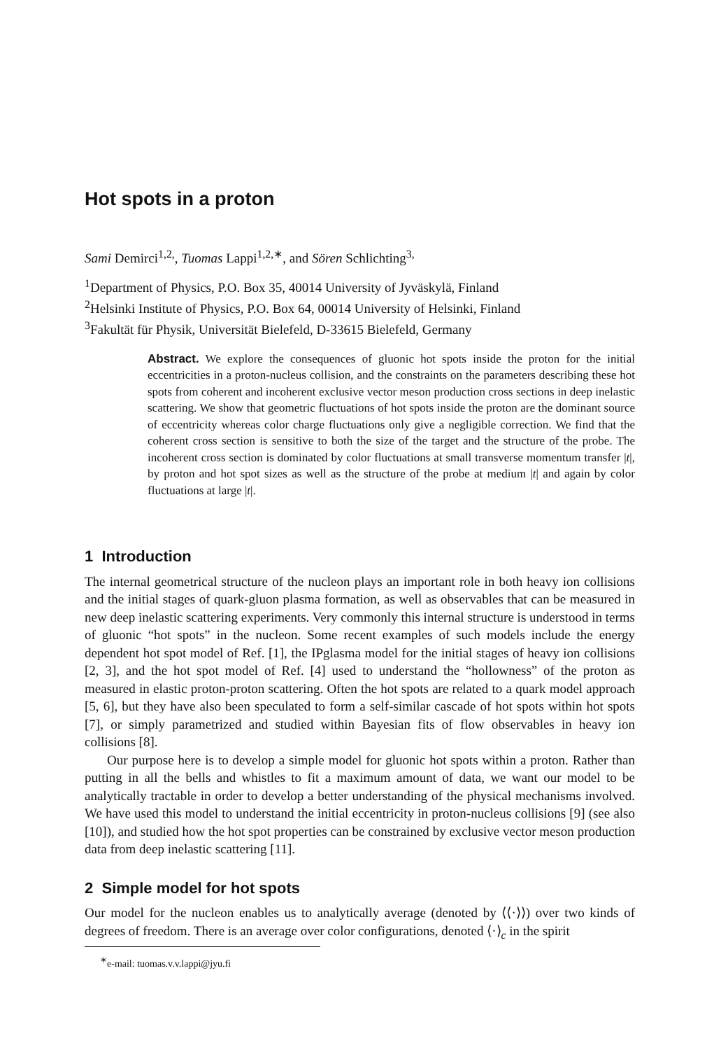Hot spots in a proton
Sami Demirci<sup>1,2,</sup>, Tuomas Lappi<sup>1,2,∗</sup>, and Sören Schlichting<sup>3,</sup>
<sup>1</sup> Department of Physics, P.O. Box 35, 40014 University of Jyväskylä, Finland
<sup>2</sup> Helsinki Institute of Physics, P.O. Box 64, 00014 University of Helsinki, Finland
<sup>3</sup> Fakultät für Physik, Universität Bielefeld, D-33615 Bielefeld, Germany
Abstract. We explore the consequences of gluonic hot spots inside the proton for the initial eccentricities in a proton-nucleus collision, and the constraints on the parameters describing these hot spots from coherent and incoherent exclusive vector meson production cross sections in deep inelastic scattering. We show that geometric fluctuations of hot spots inside the proton are the dominant source of eccentricity whereas color charge fluctuations only give a negligible correction. We find that the coherent cross section is sensitive to both the size of the target and the structure of the probe. The incoherent cross section is dominated by color fluctuations at small transverse momentum transfer |t|, by proton and hot spot sizes as well as the structure of the probe at medium |t| and again by color fluctuations at large |t|.
1 Introduction
The internal geometrical structure of the nucleon plays an important role in both heavy ion collisions and the initial stages of quark-gluon plasma formation, as well as observables that can be measured in new deep inelastic scattering experiments. Very commonly this internal structure is understood in terms of gluonic “hot spots” in the nucleon. Some recent examples of such models include the energy dependent hot spot model of Ref. [1], the IPglasma model for the initial stages of heavy ion collisions [2, 3], and the hot spot model of Ref. [4] used to understand the “hollowness” of the proton as measured in elastic proton-proton scattering. Often the hot spots are related to a quark model approach [5, 6], but they have also been speculated to form a self-similar cascade of hot spots within hot spots [7], or simply parametrized and studied within Bayesian fits of flow observables in heavy ion collisions [8].
Our purpose here is to develop a simple model for gluonic hot spots within a proton. Rather than putting in all the bells and whistles to fit a maximum amount of data, we want our model to be analytically tractable in order to develop a better understanding of the physical mechanisms involved. We have used this model to understand the initial eccentricity in proton-nucleus collisions [9] (see also [10]), and studied how the hot spot properties can be constrained by exclusive vector meson production data from deep inelastic scattering [11].
2 Simple model for hot spots
Our model for the nucleon enables us to analytically average (denoted by ⟨⟨·⟩⟩) over two kinds of degrees of freedom. There is an average over color configurations, denoted ⟨·⟩<sub>c</sub> in the spirit
<sup>∗</sup>e-mail: tuomas.v.v.lappi@jyu.fi